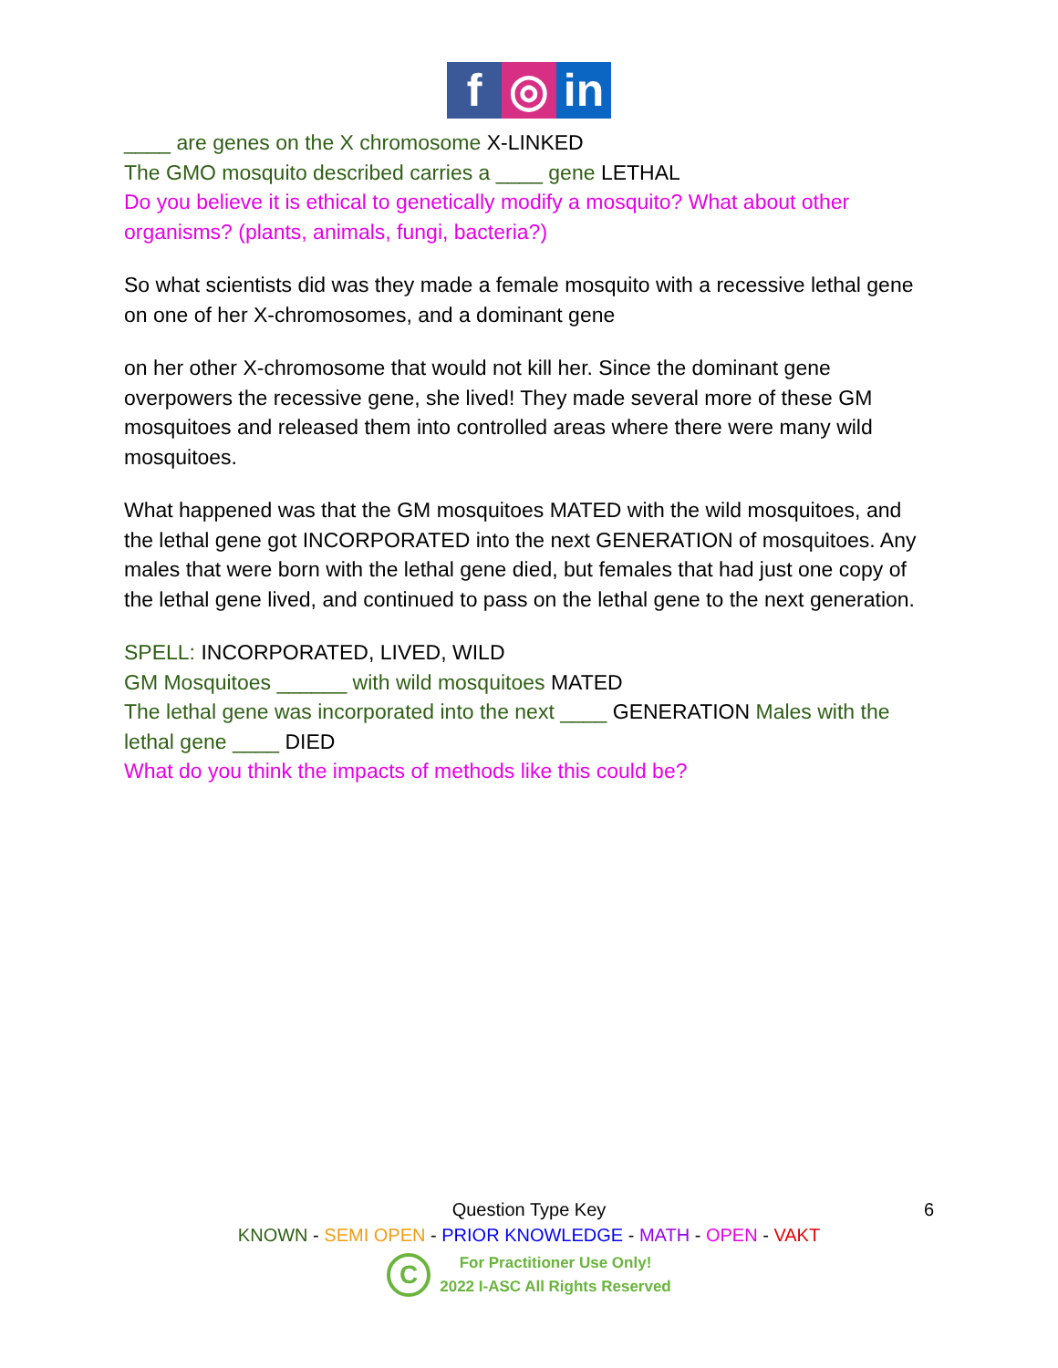f ◎ in
____ are genes on the X chromosome X-LINKED
The GMO mosquito described carries a ____ gene LETHAL
Do you believe it is ethical to genetically modify a mosquito? What about other organisms? (plants, animals, fungi, bacteria?)
So what scientists did was they made a female mosquito with a recessive lethal gene on one of her X-chromosomes, and a dominant gene
on her other X-chromosome that would not kill her. Since the dominant gene overpowers the recessive gene, she lived! They made several more of these GM mosquitoes and released them into controlled areas where there were many wild mosquitoes.
What happened was that the GM mosquitoes MATED with the wild mosquitoes, and the lethal gene got INCORPORATED into the next GENERATION of mosquitoes. Any males that were born with the lethal gene died, but females that had just one copy of the lethal gene lived, and continued to pass on the lethal gene to the next generation.
SPELL: INCORPORATED, LIVED, WILD
GM Mosquitoes ______ with wild mosquitoes MATED
The lethal gene was incorporated into the next ____ GENERATION Males with the lethal gene ____ DIED
What do you think the impacts of methods like this could be?
6
Question Type Key
KNOWN - SEMI OPEN - PRIOR KNOWLEDGE - MATH - OPEN - VAKT
C
For Practitioner Use Only!
2022 I-ASC All Rights Reserved